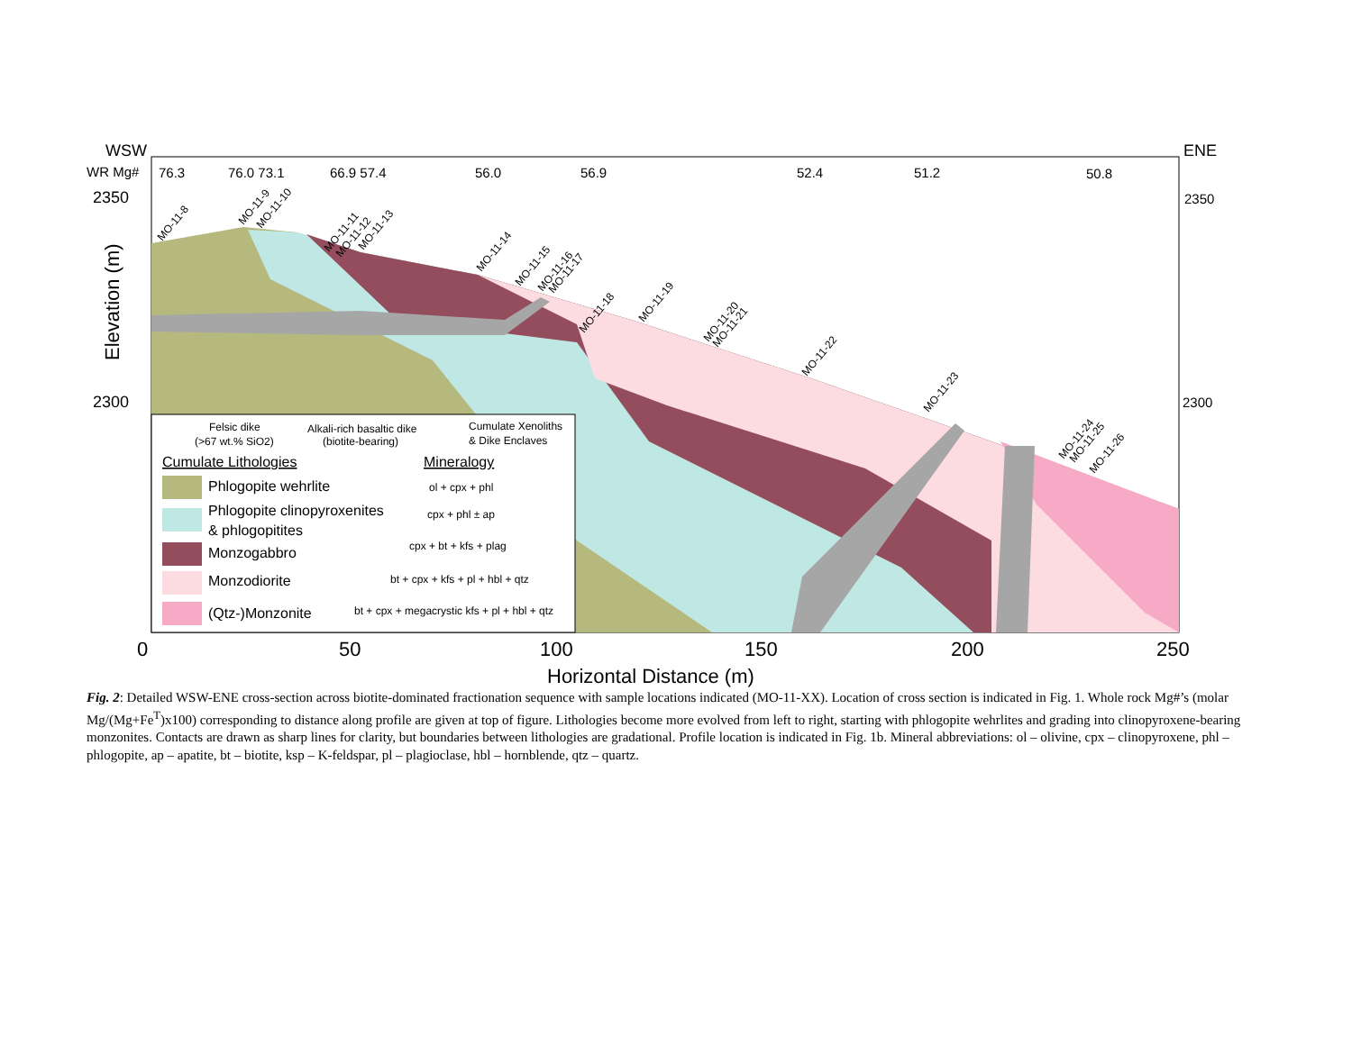WSW
ENE
2350
2300
WR Mg#
76.3
76.0 73.1
66.9 57.4
56.0
56.9
52.4
51.2
50.8
2350
2300
0
50
100
150
200
250
Horizontal Distance (m)
Elevation (m)
Felsic dike
(>67 wt.% SiO2)
Alkali-rich basaltic dike
(biotite-bearing)
Cumulate Xenoliths
& Dike Enclaves
ol + cpx + phl
cpx + phl ± ap
cpx + bt + kfs + plag
bt + cpx + kfs + pl + hbl + qtz
bt + cpx + megacrystic kfs + pl + hbl + qtz
Cumulate Lithologies
Mineralogy
Phlogopite wehrlite
Phlogopite clinopyroxenites
& phlogopitites
Monzogabbro
Monzodiorite
(Qtz-)Monzonite
MO-11-8
MO-11-9
MO-11-10
MO-11-11
MO-11-12
MO-11-13
MO-11-14
MO-11-15
MO-11-16
MO-11-17
MO-11-18
MO-11-19
MO-11-20
MO-11-21
MO-11-22
MO-11-23
MO-11-24
MO-11-25
MO-11-26
Fig. 2: Detailed WSW-ENE cross-section across biotite-dominated fractionation sequence with sample locations indicated (MO-11-XX). Location of cross section is indicated in Fig. 1. Whole rock Mg#’s (molar Mg/(Mg+Fe<sup>T</sup>)x100) corresponding to distance along profile are given at top of figure. Lithologies become more evolved from left to right, starting with phlogopite wehrlites and grading into clinopyroxene-bearing monzonites. Contacts are drawn as sharp lines for clarity, but boundaries between lithologies are gradational. Profile location is indicated in Fig. 1b. Mineral abbreviations: ol – olivine, cpx – clinopyroxene, phl – phlogopite, ap – apatite, bt – biotite, ksp – K-feldspar, pl – plagioclase, hbl – hornblende, qtz – quartz.